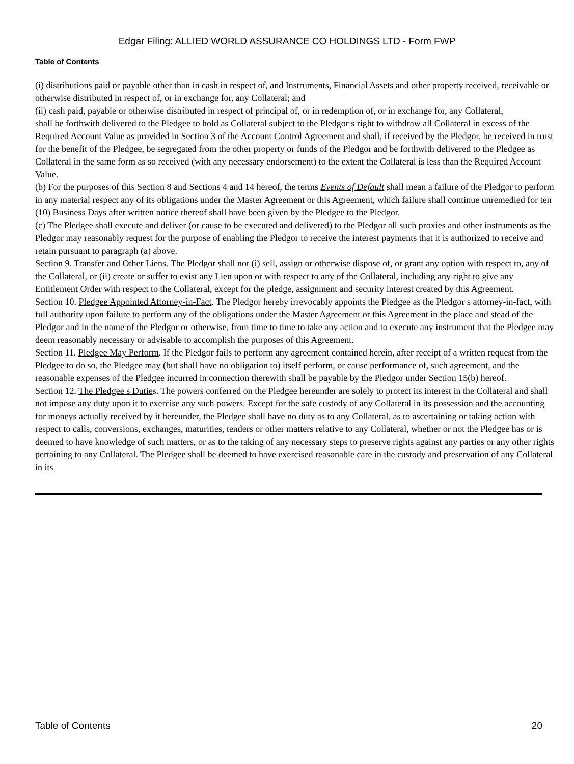Edgar Filing: ALLIED WORLD ASSURANCE CO HOLDINGS LTD - Form FWP
Table of Contents
(i) distributions paid or payable other than in cash in respect of, and Instruments, Financial Assets and other property received, receivable or otherwise distributed in respect of, or in exchange for, any Collateral; and
(ii) cash paid, payable or otherwise distributed in respect of principal of, or in redemption of, or in exchange for, any Collateral,
shall be forthwith delivered to the Pledgee to hold as Collateral subject to the Pledgor s right to withdraw all Collateral in excess of the Required Account Value as provided in Section 3 of the Account Control Agreement and shall, if received by the Pledgor, be received in trust for the benefit of the Pledgee, be segregated from the other property or funds of the Pledgor and be forthwith delivered to the Pledgee as Collateral in the same form as so received (with any necessary endorsement) to the extent the Collateral is less than the Required Account Value.
(b) For the purposes of this Section 8 and Sections 4 and 14 hereof, the terms Events of Default shall mean a failure of the Pledgor to perform in any material respect any of its obligations under the Master Agreement or this Agreement, which failure shall continue unremedied for ten (10) Business Days after written notice thereof shall have been given by the Pledgee to the Pledgor.
(c) The Pledgee shall execute and deliver (or cause to be executed and delivered) to the Pledgor all such proxies and other instruments as the Pledgor may reasonably request for the purpose of enabling the Pledgor to receive the interest payments that it is authorized to receive and retain pursuant to paragraph (a) above.
Section 9. Transfer and Other Liens. The Pledgor shall not (i) sell, assign or otherwise dispose of, or grant any option with respect to, any of the Collateral, or (ii) create or suffer to exist any Lien upon or with respect to any of the Collateral, including any right to give any Entitlement Order with respect to the Collateral, except for the pledge, assignment and security interest created by this Agreement.
Section 10. Pledgee Appointed Attorney-in-Fact. The Pledgor hereby irrevocably appoints the Pledgee as the Pledgor s attorney-in-fact, with full authority upon failure to perform any of the obligations under the Master Agreement or this Agreement in the place and stead of the Pledgor and in the name of the Pledgor or otherwise, from time to time to take any action and to execute any instrument that the Pledgee may deem reasonably necessary or advisable to accomplish the purposes of this Agreement.
Section 11. Pledgee May Perform. If the Pledgor fails to perform any agreement contained herein, after receipt of a written request from the Pledgee to do so, the Pledgee may (but shall have no obligation to) itself perform, or cause performance of, such agreement, and the reasonable expenses of the Pledgee incurred in connection therewith shall be payable by the Pledgor under Section 15(b) hereof.
Section 12. The Pledgee s Duties. The powers conferred on the Pledgee hereunder are solely to protect its interest in the Collateral and shall not impose any duty upon it to exercise any such powers. Except for the safe custody of any Collateral in its possession and the accounting for moneys actually received by it hereunder, the Pledgee shall have no duty as to any Collateral, as to ascertaining or taking action with respect to calls, conversions, exchanges, maturities, tenders or other matters relative to any Collateral, whether or not the Pledgee has or is deemed to have knowledge of such matters, or as to the taking of any necessary steps to preserve rights against any parties or any other rights pertaining to any Collateral. The Pledgee shall be deemed to have exercised reasonable care in the custody and preservation of any Collateral in its
Table of Contents 20